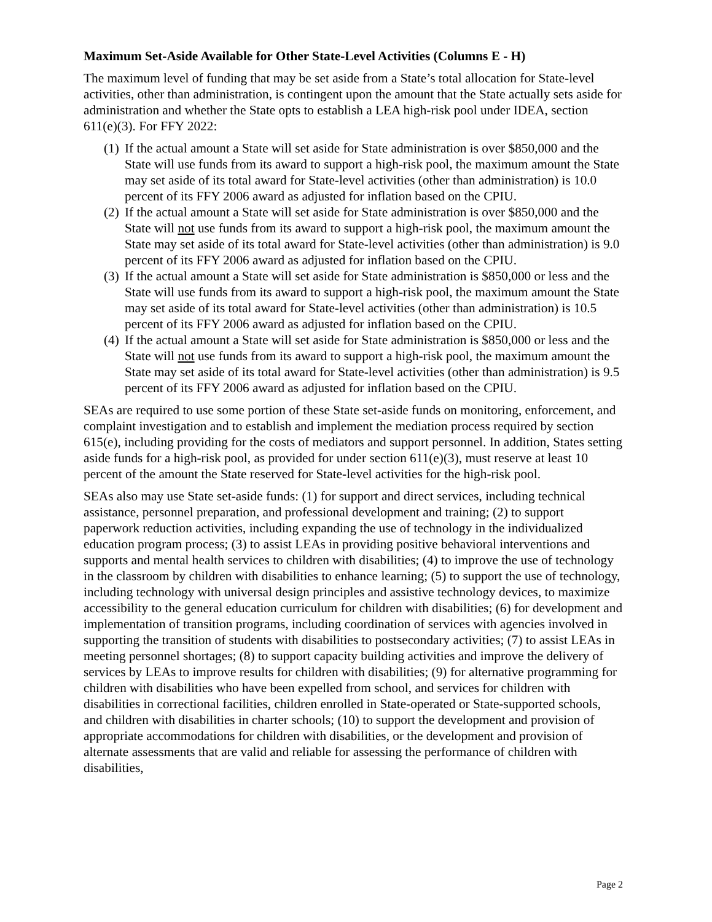Maximum Set-Aside Available for Other State-Level Activities (Columns E - H)
The maximum level of funding that may be set aside from a State’s total allocation for State-level activities, other than administration, is contingent upon the amount that the State actually sets aside for administration and whether the State opts to establish a LEA high-risk pool under IDEA, section 611(e)(3). For FFY 2022:
(1) If the actual amount a State will set aside for State administration is over $850,000 and the State will use funds from its award to support a high-risk pool, the maximum amount the State may set aside of its total award for State-level activities (other than administration) is 10.0 percent of its FFY 2006 award as adjusted for inflation based on the CPIU.
(2) If the actual amount a State will set aside for State administration is over $850,000 and the State will not use funds from its award to support a high-risk pool, the maximum amount the State may set aside of its total award for State-level activities (other than administration) is 9.0 percent of its FFY 2006 award as adjusted for inflation based on the CPIU.
(3) If the actual amount a State will set aside for State administration is $850,000 or less and the State will use funds from its award to support a high-risk pool, the maximum amount the State may set aside of its total award for State-level activities (other than administration) is 10.5 percent of its FFY 2006 award as adjusted for inflation based on the CPIU.
(4) If the actual amount a State will set aside for State administration is $850,000 or less and the State will not use funds from its award to support a high-risk pool, the maximum amount the State may set aside of its total award for State-level activities (other than administration) is 9.5 percent of its FFY 2006 award as adjusted for inflation based on the CPIU.
SEAs are required to use some portion of these State set-aside funds on monitoring, enforcement, and complaint investigation and to establish and implement the mediation process required by section 615(e), including providing for the costs of mediators and support personnel. In addition, States setting aside funds for a high-risk pool, as provided for under section 611(e)(3), must reserve at least 10 percent of the amount the State reserved for State-level activities for the high-risk pool.
SEAs also may use State set-aside funds: (1) for support and direct services, including technical assistance, personnel preparation, and professional development and training; (2) to support paperwork reduction activities, including expanding the use of technology in the individualized education program process; (3) to assist LEAs in providing positive behavioral interventions and supports and mental health services to children with disabilities; (4) to improve the use of technology in the classroom by children with disabilities to enhance learning; (5) to support the use of technology, including technology with universal design principles and assistive technology devices, to maximize accessibility to the general education curriculum for children with disabilities; (6) for development and implementation of transition programs, including coordination of services with agencies involved in supporting the transition of students with disabilities to postsecondary activities; (7) to assist LEAs in meeting personnel shortages; (8) to support capacity building activities and improve the delivery of services by LEAs to improve results for children with disabilities; (9) for alternative programming for children with disabilities who have been expelled from school, and services for children with disabilities in correctional facilities, children enrolled in State-operated or State-supported schools, and children with disabilities in charter schools; (10) to support the development and provision of appropriate accommodations for children with disabilities, or the development and provision of alternate assessments that are valid and reliable for assessing the performance of children with disabilities,
Page 2